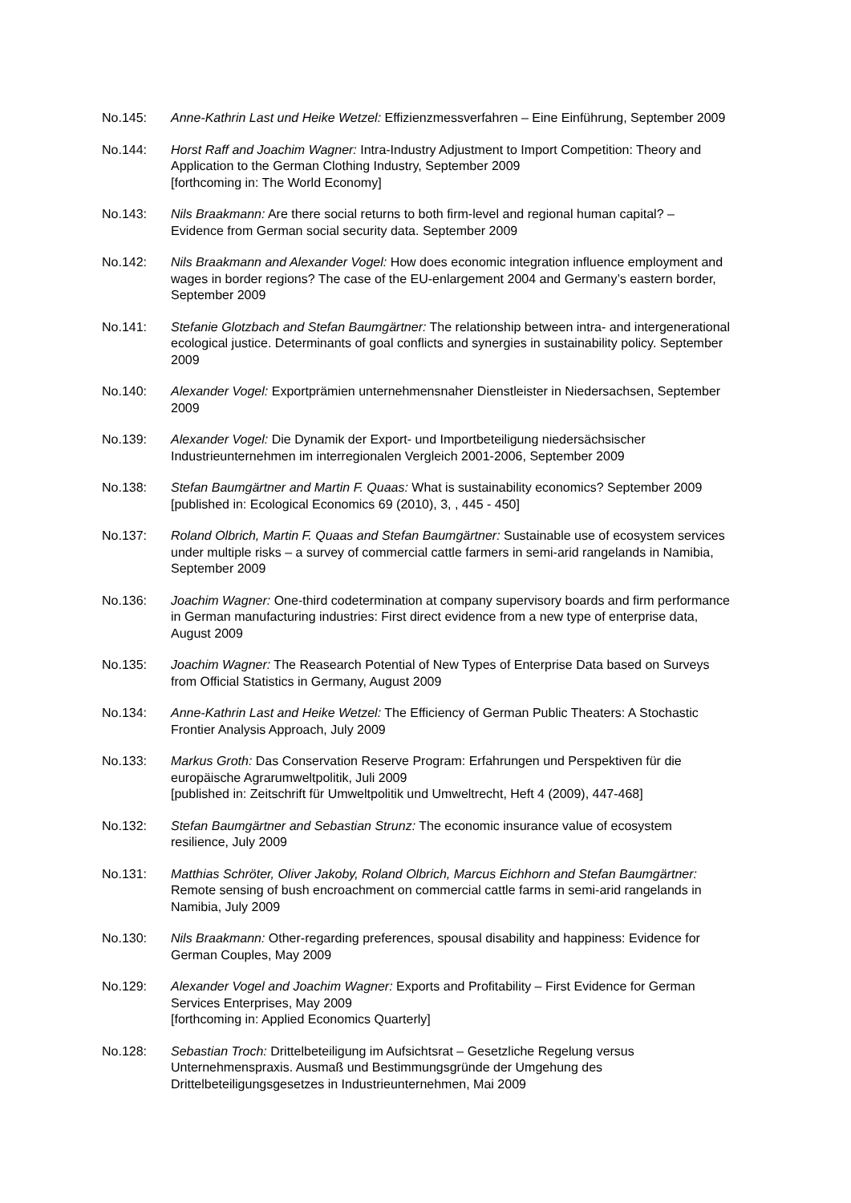No.145: Anne-Kathrin Last und Heike Wetzel: Effizienzmessverfahren – Eine Einführung, September 2009
No.144: Horst Raff and Joachim Wagner: Intra-Industry Adjustment to Import Competition: Theory and Application to the German Clothing Industry, September 2009
[forthcoming in: The World Economy]
No.143: Nils Braakmann: Are there social returns to both firm-level and regional human capital? – Evidence from German social security data. September 2009
No.142: Nils Braakmann and Alexander Vogel: How does economic integration influence employment and wages in border regions? The case of the EU-enlargement 2004 and Germany’s eastern border, September 2009
No.141: Stefanie Glotzbach and Stefan Baumgärtner: The relationship between intra- and intergenerational ecological justice. Determinants of goal conflicts and synergies in sustainability policy. September 2009
No.140: Alexander Vogel: Exportprämien unternehmensnaher Dienstleister in Niedersachsen, September 2009
No.139: Alexander Vogel: Die Dynamik der Export- und Importbeteiligung niedersächsischer Industrieunternehmen im interregionalen Vergleich 2001-2006, September 2009
No.138: Stefan Baumgärtner and Martin F. Quaas: What is sustainability economics? September 2009
[published in: Ecological Economics 69 (2010), 3, , 445 - 450]
No.137: Roland Olbrich, Martin F. Quaas and Stefan Baumgärtner: Sustainable use of ecosystem services under multiple risks – a survey of commercial cattle farmers in semi-arid rangelands in Namibia, September 2009
No.136: Joachim Wagner: One-third codetermination at company supervisory boards and firm performance in German manufacturing industries: First direct evidence from a new type of enterprise data, August 2009
No.135: Joachim Wagner: The Reasearch Potential of New Types of Enterprise Data based on Surveys from Official Statistics in Germany, August 2009
No.134: Anne-Kathrin Last and Heike Wetzel: The Efficiency of German Public Theaters: A Stochastic Frontier Analysis Approach, July 2009
No.133: Markus Groth: Das Conservation Reserve Program: Erfahrungen und Perspektiven für die europäische Agrarumweltpolitik, Juli 2009
[published in: Zeitschrift für Umweltpolitik und Umweltrecht, Heft 4 (2009), 447-468]
No.132: Stefan Baumgärtner and Sebastian Strunz: The economic insurance value of ecosystem resilience, July 2009
No.131: Matthias Schröter, Oliver Jakoby, Roland Olbrich, Marcus Eichhorn and Stefan Baumgärtner: Remote sensing of bush encroachment on commercial cattle farms in semi-arid rangelands in Namibia, July 2009
No.130: Nils Braakmann: Other-regarding preferences, spousal disability and happiness: Evidence for German Couples, May 2009
No.129: Alexander Vogel and Joachim Wagner: Exports and Profitability – First Evidence for German Services Enterprises, May 2009
[forthcoming in: Applied Economics Quarterly]
No.128: Sebastian Troch: Drittelbeteiligung im Aufsichtsrat – Gesetzliche Regelung versus Unternehmenspraxis. Ausmaß und Bestimmungsgründe der Umgehung des Drittelbeteiligungsgesetzes in Industrieunternehmen, Mai 2009